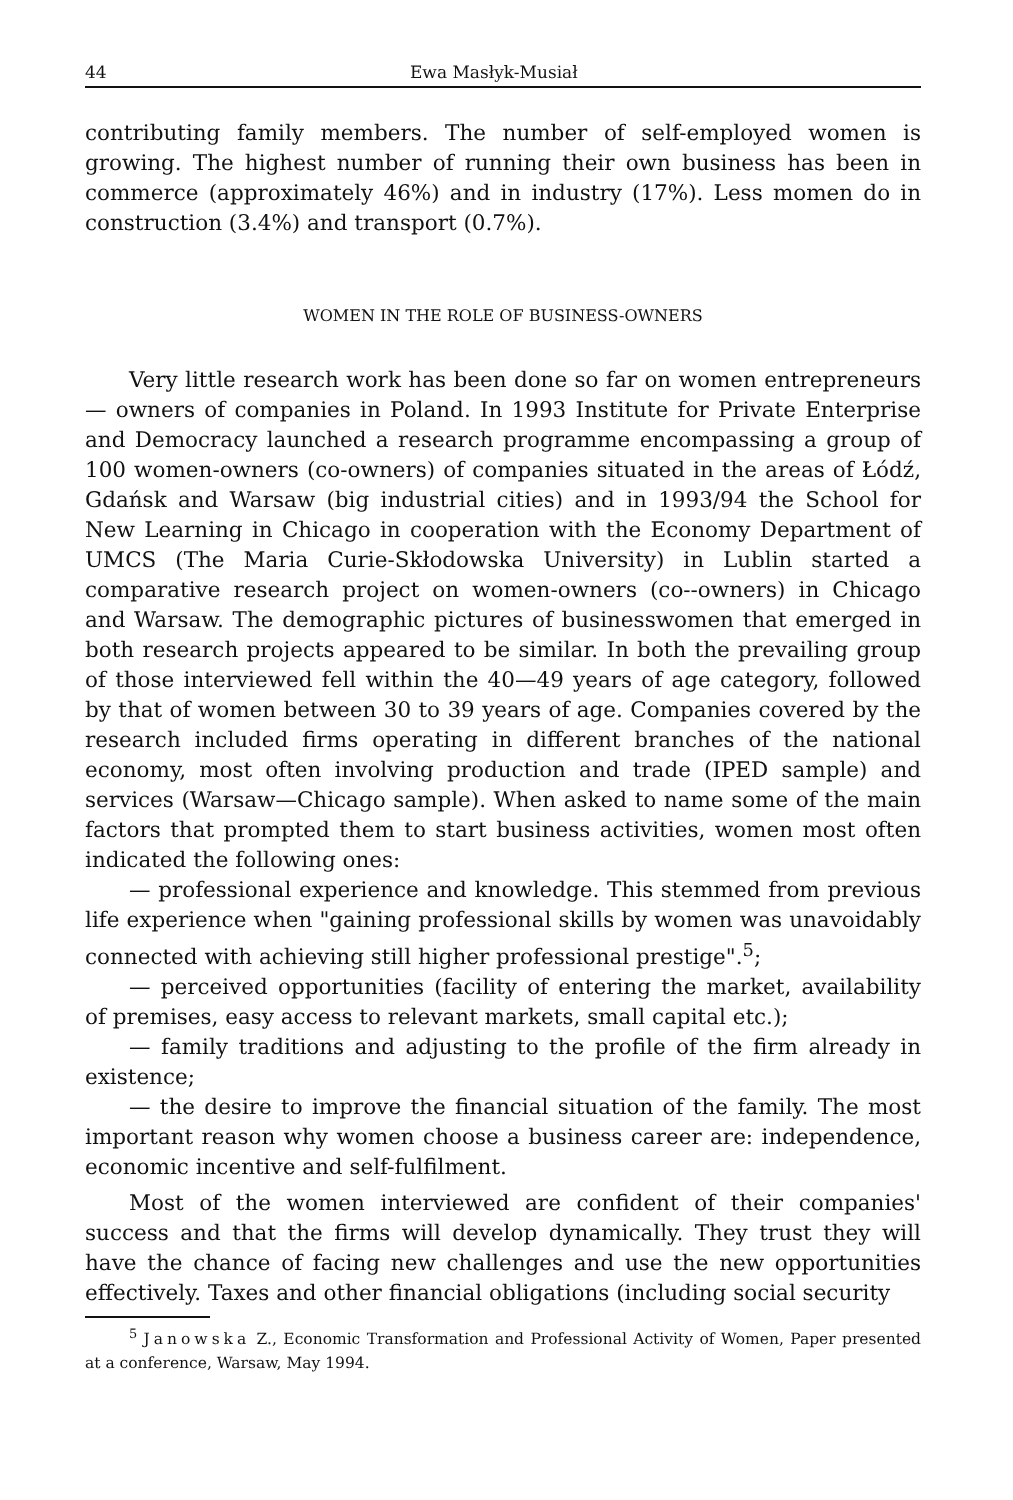44 Ewa Masłyk-Musiał
contributing family members. The number of self-employed women is growing. The highest number of running their own business has been in commerce (approximately 46%) and in industry (17%). Less momen do in construction (3.4%) and transport (0.7%).
WOMEN IN THE ROLE OF BUSINESS-OWNERS
Very little research work has been done so far on women entrepreneurs — owners of companies in Poland. In 1993 Institute for Private Enterprise and Democracy launched a research programme encompassing a group of 100 women-owners (co-owners) of companies situated in the areas of Łódź, Gdańsk and Warsaw (big industrial cities) and in 1993/94 the School for New Learning in Chicago in cooperation with the Economy Department of UMCS (The Maria Curie-Skłodowska University) in Lublin started a comparative research project on women-owners (co--owners) in Chicago and Warsaw. The demographic pictures of businesswomen that emerged in both research projects appeared to be similar. In both the prevailing group of those interviewed fell within the 40—49 years of age category, followed by that of women between 30 to 39 years of age. Companies covered by the research included firms operating in different branches of the national economy, most often involving production and trade (IPED sample) and services (Warsaw—Chicago sample). When asked to name some of the main factors that prompted them to start business activities, women most often indicated the following ones:
— professional experience and knowledge. This stemmed from previous life experience when "gaining professional skills by women was unavoidably connected with achieving still higher professional prestige".<sup>5</sup>;
— perceived opportunities (facility of entering the market, availability of premises, easy access to relevant markets, small capital etc.);
— family traditions and adjusting to the profile of the firm already in existence;
— the desire to improve the financial situation of the family. The most important reason why women choose a business career are: independence, economic incentive and self-fulfilment.
Most of the women interviewed are confident of their companies' success and that the firms will develop dynamically. They trust they will have the chance of facing new challenges and use the new opportunities effectively. Taxes and other financial obligations (including social security
<sup>5</sup> Janowska Z., Economic Transformation and Professional Activity of Women, Paper presented at a conference, Warsaw, May 1994.